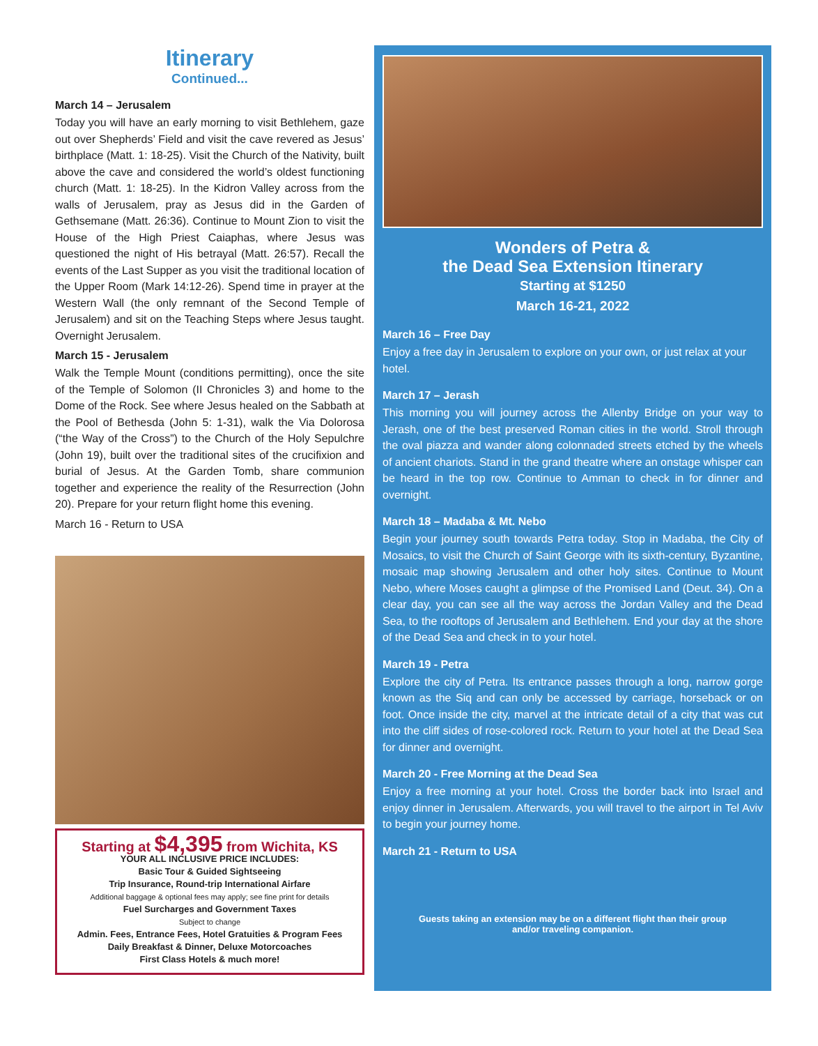Itinerary
Continued...
March 14 – Jerusalem
Today you will have an early morning to visit Bethlehem, gaze out over Shepherds’ Field and visit the cave revered as Jesus’ birthplace (Matt. 1: 18-25). Visit the Church of the Nativity, built above the cave and considered the world’s oldest functioning church (Matt. 1: 18-25). In the Kidron Valley across from the walls of Jerusalem, pray as Jesus did in the Garden of Gethsemane (Matt. 26:36). Continue to Mount Zion to visit the House of the High Priest Caiaphas, where Jesus was questioned the night of His betrayal (Matt. 26:57). Recall the events of the Last Supper as you visit the traditional location of the Upper Room (Mark 14:12-26). Spend time in prayer at the Western Wall (the only remnant of the Second Temple of Jerusalem) and sit on the Teaching Steps where Jesus taught. Overnight Jerusalem.
March 15 - Jerusalem
Walk the Temple Mount (conditions permitting), once the site of the Temple of Solomon (II Chronicles 3) and home to the Dome of the Rock. See where Jesus healed on the Sabbath at the Pool of Bethesda (John 5: 1-31), walk the Via Dolorosa (“the Way of the Cross”) to the Church of the Holy Sepulchre (John 19), built over the traditional sites of the crucifixion and burial of Jesus. At the Garden Tomb, share communion together and experience the reality of the Resurrection (John 20). Prepare for your return flight home this evening.
March 16 - Return to USA
Starting at $4,395 from Wichita, KS
YOUR ALL INCLUSIVE PRICE INCLUDES:
Basic Tour & Guided Sightseeing
Trip Insurance, Round-trip International Airfare
Additional baggage & optional fees may apply; see fine print for details
Fuel Surcharges and Government Taxes
Subject to change
Admin. Fees, Entrance Fees, Hotel Gratuities & Program Fees
Daily Breakfast & Dinner, Deluxe Motorcoaches
First Class Hotels & much more!
Wonders of Petra &
the Dead Sea Extension Itinerary
Starting at $1250
March 16-21, 2022
March 16 – Free Day
Enjoy a free day in Jerusalem to explore on your own, or just relax at your hotel.
March 17 – Jerash
This morning you will journey across the Allenby Bridge on your way to Jerash, one of the best preserved Roman cities in the world. Stroll through the oval piazza and wander along colonnaded streets etched by the wheels of ancient chariots. Stand in the grand theatre where an onstage whisper can be heard in the top row. Continue to Amman to check in for dinner and overnight.
March 18 – Madaba & Mt. Nebo
Begin your journey south towards Petra today. Stop in Madaba, the City of Mosaics, to visit the Church of Saint George with its sixth-century, Byzantine, mosaic map showing Jerusalem and other holy sites. Continue to Mount Nebo, where Moses caught a glimpse of the Promised Land (Deut. 34). On a clear day, you can see all the way across the Jordan Valley and the Dead Sea, to the rooftops of Jerusalem and Bethlehem. End your day at the shore of the Dead Sea and check in to your hotel.
March 19 - Petra
Explore the city of Petra. Its entrance passes through a long, narrow gorge known as the Siq and can only be accessed by carriage, horseback or on foot. Once inside the city, marvel at the intricate detail of a city that was cut into the cliff sides of rose-colored rock. Return to your hotel at the Dead Sea for dinner and overnight.
March 20 - Free Morning at the Dead Sea
Enjoy a free morning at your hotel. Cross the border back into Israel and enjoy dinner in Jerusalem. Afterwards, you will travel to the airport in Tel Aviv to begin your journey home.
March 21 - Return to USA
Guests taking an extension may be on a different flight than their group
and/or traveling companion.